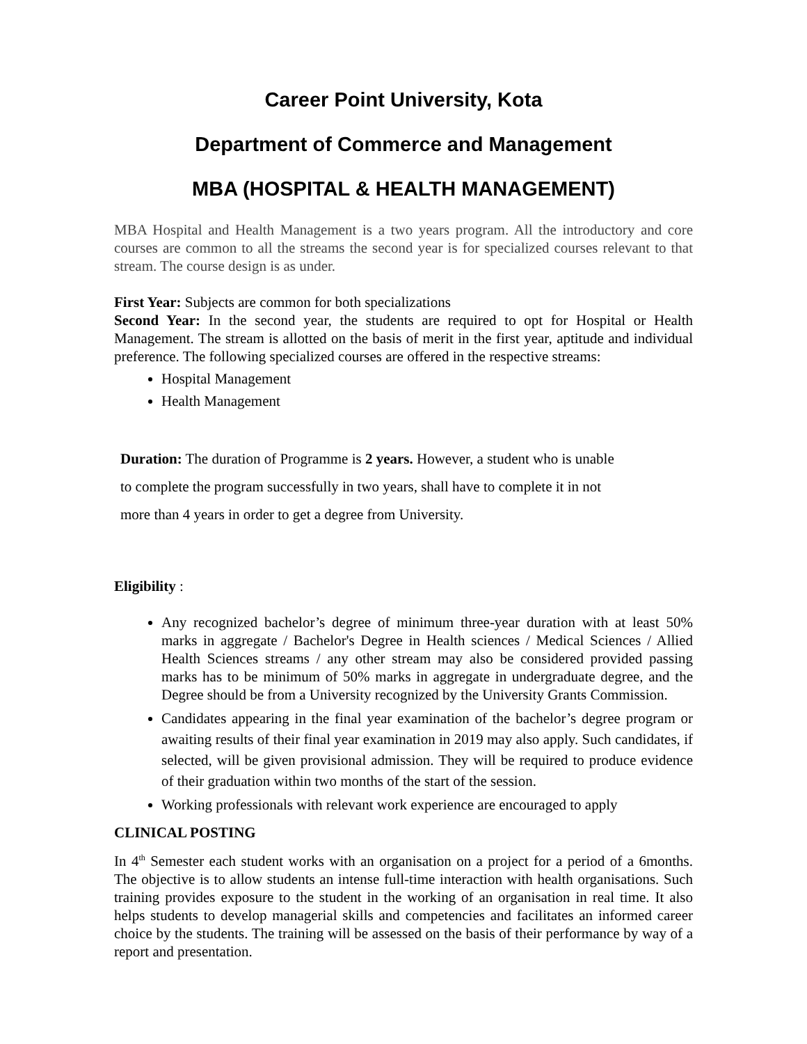Career Point University, Kota
Department of Commerce and Management
MBA (HOSPITAL & HEALTH MANAGEMENT)
MBA Hospital and Health Management is a two years program. All the introductory and core courses are common to all the streams the second year is for specialized courses relevant to that stream. The course design is as under.
First Year: Subjects are common for both specializations
Second Year: In the second year, the students are required to opt for Hospital or Health Management. The stream is allotted on the basis of merit in the first year, aptitude and individual preference. The following specialized courses are offered in the respective streams:
Hospital Management
Health Management
Duration: The duration of Programme is 2 years. However, a student who is unable
to complete the program successfully in two years, shall have to complete it in not
more than 4 years in order to get a degree from University.
Eligibility :
Any recognized bachelor’s degree of minimum three-year duration with at least 50% marks in aggregate / Bachelor's Degree in Health sciences / Medical Sciences / Allied Health Sciences streams / any other stream may also be considered provided passing marks has to be minimum of 50% marks in aggregate in undergraduate degree, and the Degree should be from a University recognized by the University Grants Commission.
Candidates appearing in the final year examination of the bachelor’s degree program or awaiting results of their final year examination in 2019 may also apply. Such candidates, if selected, will be given provisional admission. They will be required to produce evidence of their graduation within two months of the start of the session.
Working professionals with relevant work experience are encouraged to apply
CLINICAL POSTING
In 4<sup>th</sup> Semester each student works with an organisation on a project for a period of a 6months. The objective is to allow students an intense full-time interaction with health organisations. Such training provides exposure to the student in the working of an organisation in real time. It also helps students to develop managerial skills and competencies and facilitates an informed career choice by the students. The training will be assessed on the basis of their performance by way of a report and presentation.